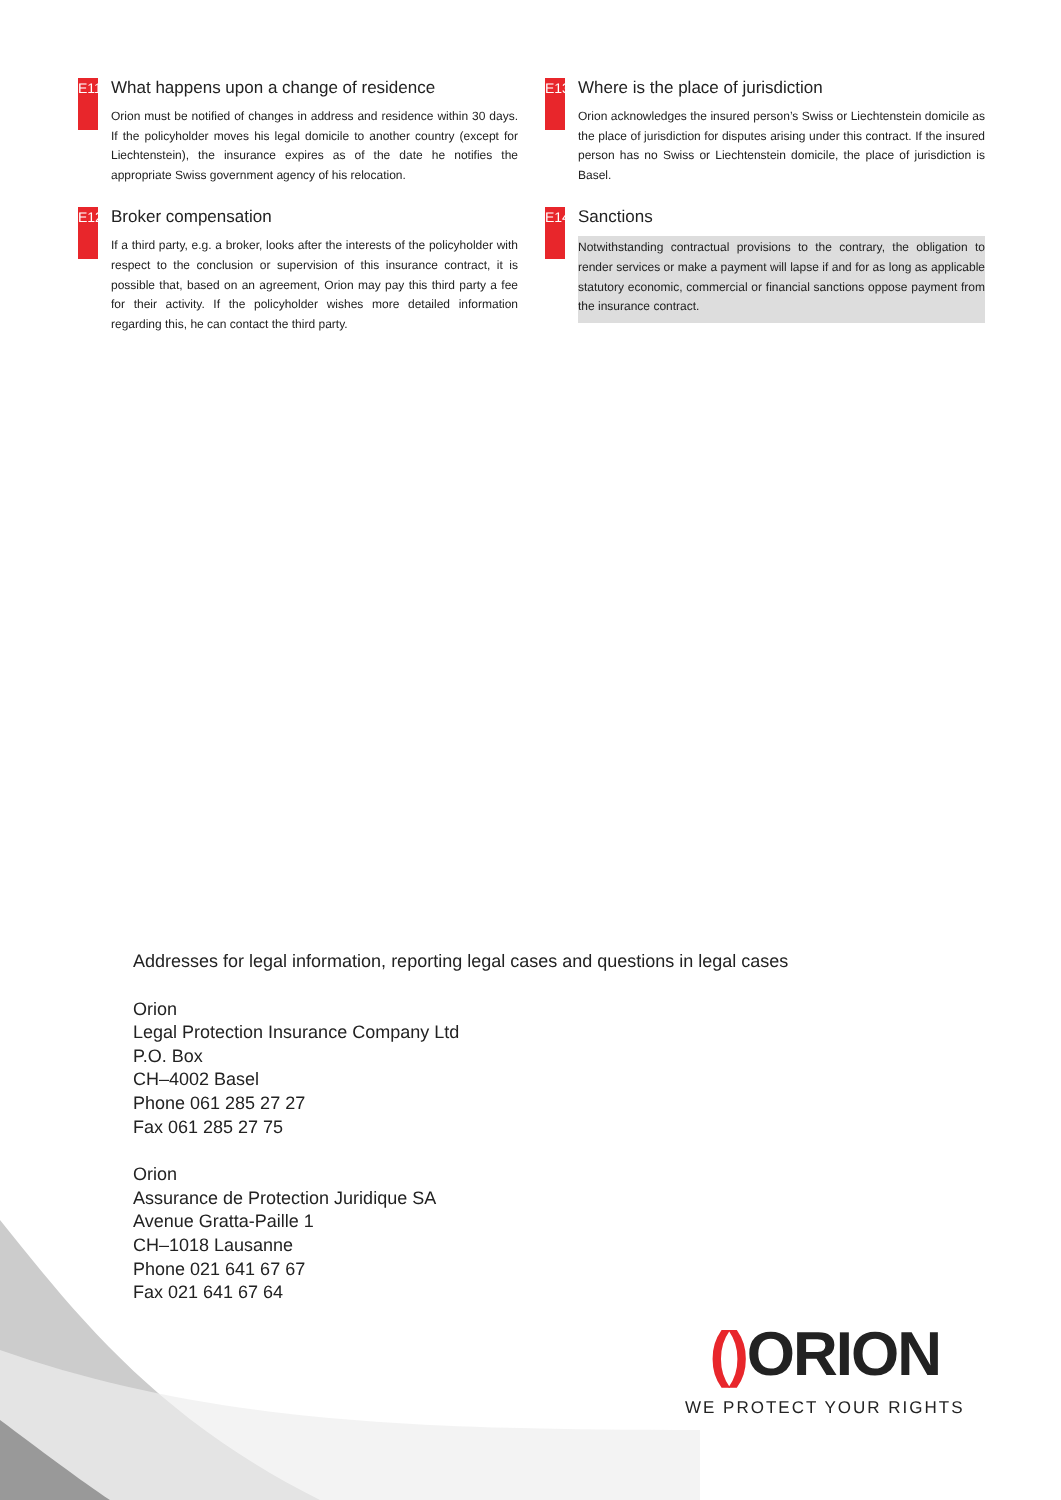E11
What happens upon a change of residence
Orion must be notified of changes in address and residence within 30 days. If the policyholder moves his legal domicile to another country (except for Liechtenstein), the insurance expires as of the date he notifies the appropriate Swiss government agency of his relocation.
E12
Broker compensation
If a third party, e.g. a broker, looks after the interests of the policyholder with respect to the conclusion or supervision of this insurance contract, it is possible that, based on an agreement, Orion may pay this third party a fee for their activity. If the policyholder wishes more detailed information regarding this, he can contact the third party.
E13
Where is the place of jurisdiction
Orion acknowledges the insured person’s Swiss or Liechtenstein domicile as the place of jurisdiction for disputes arising under this contract. If the insured person has no Swiss or Liechtenstein domicile, the place of jurisdiction is Basel.
E14
Sanctions
Notwithstanding contractual provisions to the contrary, the obligation to render services or make a payment will lapse if and for as long as applicable statutory economic, commercial or financial sanctions oppose payment from the insurance contract.
Addresses for legal information, reporting legal cases and questions in legal cases
Orion
Legal Protection Insurance Company Ltd
P.O. Box
CH–4002 Basel
Phone 061 285 27 27
Fax 061 285 27 75
Orion
Assurance de Protection Juridique SA
Avenue Gratta-Paille 1
CH–1018 Lausanne
Phone 021 641 67 67
Fax 021 641 67 64
() ORION
WE PROTECT YOUR RIGHTS